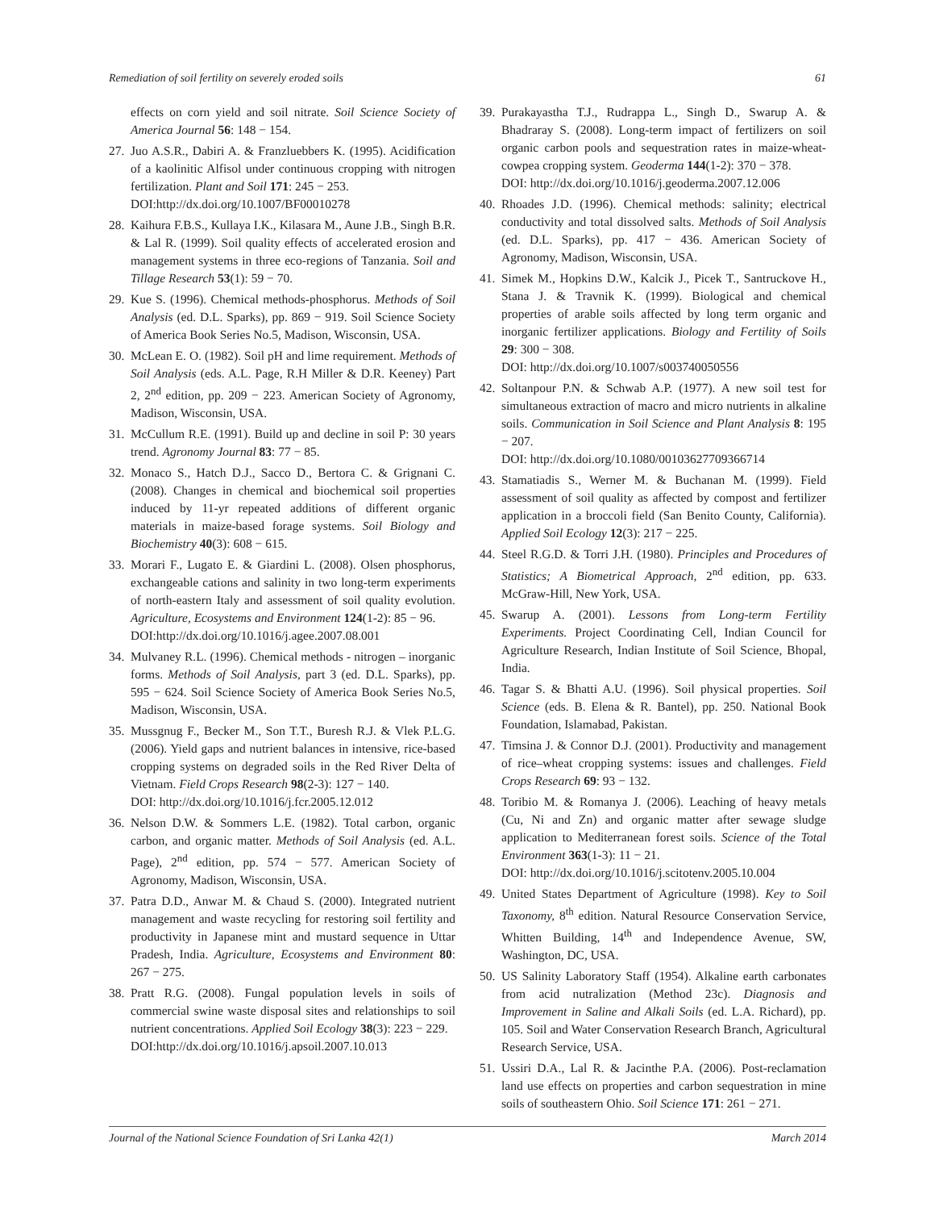Remediation of soil fertility on severely eroded soils 61
effects on corn yield and soil nitrate. Soil Science Society of America Journal 56: 148 − 154.
27. Juo A.S.R., Dabiri A. & Franzluebbers K. (1995). Acidification of a kaolinitic Alfisol under continuous cropping with nitrogen fertilization. Plant and Soil 171: 245 − 253.
DOI:http://dx.doi.org/10.1007/BF00010278
28. Kaihura F.B.S., Kullaya I.K., Kilasara M., Aune J.B., Singh B.R. & Lal R. (1999). Soil quality effects of accelerated erosion and management systems in three eco-regions of Tanzania. Soil and Tillage Research 53(1): 59 − 70.
29. Kue S. (1996). Chemical methods-phosphorus. Methods of Soil Analysis (ed. D.L. Sparks), pp. 869 − 919. Soil Science Society of America Book Series No.5, Madison, Wisconsin, USA.
30. McLean E. O. (1982). Soil pH and lime requirement. Methods of Soil Analysis (eds. A.L. Page, R.H Miller & D.R. Keeney) Part 2, 2<sup>nd</sup> edition, pp. 209 − 223. American Society of Agronomy, Madison, Wisconsin, USA.
31. McCullum R.E. (1991). Build up and decline in soil P: 30 years trend. Agronomy Journal 83: 77 − 85.
32. Monaco S., Hatch D.J., Sacco D., Bertora C. & Grignani C. (2008). Changes in chemical and biochemical soil properties induced by 11-yr repeated additions of different organic materials in maize-based forage systems. Soil Biology and Biochemistry 40(3): 608 − 615.
33. Morari F., Lugato E. & Giardini L. (2008). Olsen phosphorus, exchangeable cations and salinity in two long-term experiments of north-eastern Italy and assessment of soil quality evolution. Agriculture, Ecosystems and Environment 124(1-2): 85 − 96.
DOI:http://dx.doi.org/10.1016/j.agee.2007.08.001
34. Mulvaney R.L. (1996). Chemical methods - nitrogen – inorganic forms. Methods of Soil Analysis, part 3 (ed. D.L. Sparks), pp. 595 − 624. Soil Science Society of America Book Series No.5, Madison, Wisconsin, USA.
35. Mussgnug F., Becker M., Son T.T., Buresh R.J. & Vlek P.L.G. (2006). Yield gaps and nutrient balances in intensive, rice-based cropping systems on degraded soils in the Red River Delta of Vietnam. Field Crops Research 98(2-3): 127 − 140.
DOI: http://dx.doi.org/10.1016/j.fcr.2005.12.012
36. Nelson D.W. & Sommers L.E. (1982). Total carbon, organic carbon, and organic matter. Methods of Soil Analysis (ed. A.L. Page), 2<sup>nd</sup> edition, pp. 574 − 577. American Society of Agronomy, Madison, Wisconsin, USA.
37. Patra D.D., Anwar M. & Chaud S. (2000). Integrated nutrient management and waste recycling for restoring soil fertility and productivity in Japanese mint and mustard sequence in Uttar Pradesh, India. Agriculture, Ecosystems and Environment 80: 267 − 275.
38. Pratt R.G. (2008). Fungal population levels in soils of commercial swine waste disposal sites and relationships to soil nutrient concentrations. Applied Soil Ecology 38(3): 223 − 229.
DOI:http://dx.doi.org/10.1016/j.apsoil.2007.10.013
39. Purakayastha T.J., Rudrappa L., Singh D., Swarup A. & Bhadraray S. (2008). Long-term impact of fertilizers on soil organic carbon pools and sequestration rates in maize-wheat-cowpea cropping system. Geoderma 144(1-2): 370 − 378.
DOI: http://dx.doi.org/10.1016/j.geoderma.2007.12.006
40. Rhoades J.D. (1996). Chemical methods: salinity; electrical conductivity and total dissolved salts. Methods of Soil Analysis (ed. D.L. Sparks), pp. 417 − 436. American Society of Agronomy, Madison, Wisconsin, USA.
41. Simek M., Hopkins D.W., Kalcik J., Picek T., Santruckove H., Stana J. & Travnik K. (1999). Biological and chemical properties of arable soils affected by long term organic and inorganic fertilizer applications. Biology and Fertility of Soils 29: 300 − 308.
DOI: http://dx.doi.org/10.1007/s003740050556
42. Soltanpour P.N. & Schwab A.P. (1977). A new soil test for simultaneous extraction of macro and micro nutrients in alkaline soils. Communication in Soil Science and Plant Analysis 8: 195 − 207.
DOI: http://dx.doi.org/10.1080/00103627709366714
43. Stamatiadis S., Werner M. & Buchanan M. (1999). Field assessment of soil quality as affected by compost and fertilizer application in a broccoli field (San Benito County, California). Applied Soil Ecology 12(3): 217 − 225.
44. Steel R.G.D. & Torri J.H. (1980). Principles and Procedures of Statistics; A Biometrical Approach, 2<sup>nd</sup> edition, pp. 633. McGraw-Hill, New York, USA.
45. Swarup A. (2001). Lessons from Long-term Fertility Experiments. Project Coordinating Cell, Indian Council for Agriculture Research, Indian Institute of Soil Science, Bhopal, India.
46. Tagar S. & Bhatti A.U. (1996). Soil physical properties. Soil Science (eds. B. Elena & R. Bantel), pp. 250. National Book Foundation, Islamabad, Pakistan.
47. Timsina J. & Connor D.J. (2001). Productivity and management of rice–wheat cropping systems: issues and challenges. Field Crops Research 69: 93 − 132.
48. Toribio M. & Romanya J. (2006). Leaching of heavy metals (Cu, Ni and Zn) and organic matter after sewage sludge application to Mediterranean forest soils. Science of the Total Environment 363(1-3): 11 − 21.
DOI: http://dx.doi.org/10.1016/j.scitotenv.2005.10.004
49. United States Department of Agriculture (1998). Key to Soil Taxonomy, 8<sup>th</sup> edition. Natural Resource Conservation Service, Whitten Building, 14<sup>th</sup> and Independence Avenue, SW, Washington, DC, USA.
50. US Salinity Laboratory Staff (1954). Alkaline earth carbonates from acid nutralization (Method 23c). Diagnosis and Improvement in Saline and Alkali Soils (ed. L.A. Richard), pp. 105. Soil and Water Conservation Research Branch, Agricultural Research Service, USA.
51. Ussiri D.A., Lal R. & Jacinthe P.A. (2006). Post-reclamation land use effects on properties and carbon sequestration in mine soils of southeastern Ohio. Soil Science 171: 261 − 271.
Journal of the National Science Foundation of Sri Lanka 42(1) March 2014